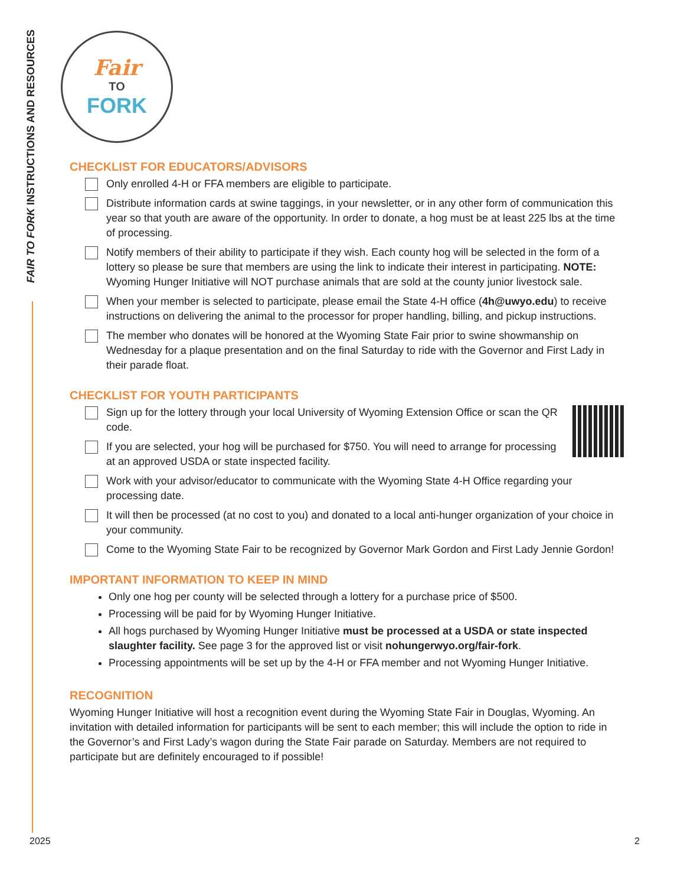FAIR TO FORK INSTRUCTIONS AND RESOURCES
Fair
TO
FORK
CHECKLIST FOR EDUCATORS/ADVISORS
Only enrolled 4-H or FFA members are eligible to participate.
Distribute information cards at swine taggings, in your newsletter, or in any other form of communication this year so that youth are aware of the opportunity. In order to donate, a hog must be at least 225 lbs at the time of processing.
Notify members of their ability to participate if they wish. Each county hog will be selected in the form of a lottery so please be sure that members are using the link to indicate their interest in participating. NOTE: Wyoming Hunger Initiative will NOT purchase animals that are sold at the county junior livestock sale.
When your member is selected to participate, please email the State 4-H office (4h@uwyo.edu) to receive instructions on delivering the animal to the processor for proper handling, billing, and pickup instructions.
The member who donates will be honored at the Wyoming State Fair prior to swine showmanship on Wednesday for a plaque presentation and on the final Saturday to ride with the Governor and First Lady in their parade float.
CHECKLIST FOR YOUTH PARTICIPANTS
Sign up for the lottery through your local University of Wyoming Extension Office or scan the QR code.
If you are selected, your hog will be purchased for $750. You will need to arrange for processing at an approved USDA or state inspected facility.
Work with your advisor/educator to communicate with the Wyoming State 4-H Office regarding your processing date.
It will then be processed (at no cost to you) and donated to a local anti-hunger organization of your choice in your community.
Come to the Wyoming State Fair to be recognized by Governor Mark Gordon and First Lady Jennie Gordon!
IMPORTANT INFORMATION TO KEEP IN MIND
Only one hog per county will be selected through a lottery for a purchase price of $500.
Processing will be paid for by Wyoming Hunger Initiative.
All hogs purchased by Wyoming Hunger Initiative must be processed at a USDA or state inspected slaughter facility. See page 3 for the approved list or visit nohungerwyo.org/fair-fork.
Processing appointments will be set up by the 4-H or FFA member and not Wyoming Hunger Initiative.
RECOGNITION
Wyoming Hunger Initiative will host a recognition event during the Wyoming State Fair in Douglas, Wyoming. An invitation with detailed information for participants will be sent to each member; this will include the option to ride in the Governor’s and First Lady’s wagon during the State Fair parade on Saturday. Members are not required to participate but are definitely encouraged to if possible!
2025 2